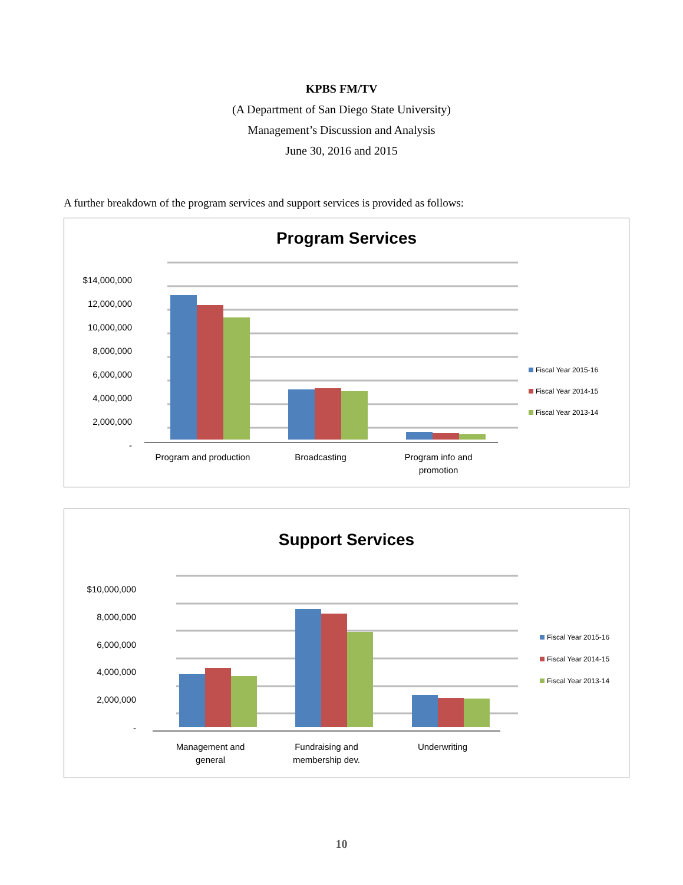KPBS FM/TV
(A Department of San Diego State University)
Management’s Discussion and Analysis
June 30, 2016 and 2015
A further breakdown of the program services and support services is provided as follows:
Program Services
$14,000,000
12,000,000
10,000,000
8,000,000
6,000,000
4,000,000
2,000,000
-
Program and production
Broadcasting
Program info and
promotion
Fiscal Year 2015-16
Fiscal Year 2014-15
Fiscal Year 2013-14
Support Services
$10,000,000
8,000,000
6,000,000
4,000,000
2,000,000
-
Management and
general
Fundraising and
membership dev.
Underwriting
Fiscal Year 2015-16
Fiscal Year 2014-15
Fiscal Year 2013-14
10